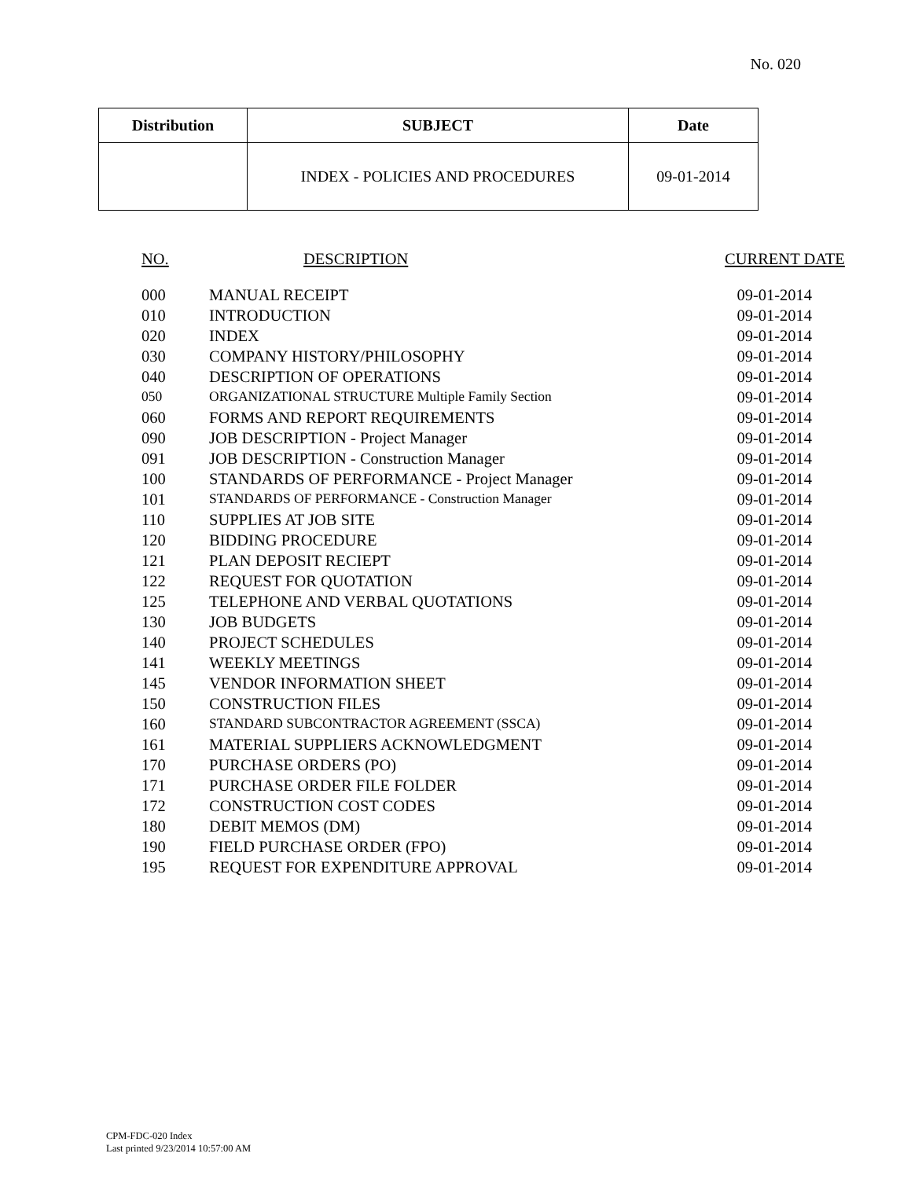No. 020
| Distribution | SUBJECT | Date |
| --- | --- | --- |
| | INDEX - POLICIES AND PROCEDURES | 09-01-2014 |
| NO. | DESCRIPTION | CURRENT DATE |
| --- | --- | --- |
| 000 | MANUAL RECEIPT | 09-01-2014 |
| 010 | INTRODUCTION | 09-01-2014 |
| 020 | INDEX | 09-01-2014 |
| 030 | COMPANY HISTORY/PHILOSOPHY | 09-01-2014 |
| 040 | DESCRIPTION OF OPERATIONS | 09-01-2014 |
| 050 | ORGANIZATIONAL STRUCTURE Multiple Family Section | 09-01-2014 |
| 060 | FORMS AND REPORT REQUIREMENTS | 09-01-2014 |
| 090 | JOB DESCRIPTION - Project Manager | 09-01-2014 |
| 091 | JOB DESCRIPTION - Construction Manager | 09-01-2014 |
| 100 | STANDARDS OF PERFORMANCE - Project Manager | 09-01-2014 |
| 101 | STANDARDS OF PERFORMANCE - Construction Manager | 09-01-2014 |
| 110 | SUPPLIES AT JOB SITE | 09-01-2014 |
| 120 | BIDDING PROCEDURE | 09-01-2014 |
| 121 | PLAN DEPOSIT RECIEPT | 09-01-2014 |
| 122 | REQUEST FOR QUOTATION | 09-01-2014 |
| 125 | TELEPHONE AND VERBAL QUOTATIONS | 09-01-2014 |
| 130 | JOB BUDGETS | 09-01-2014 |
| 140 | PROJECT SCHEDULES | 09-01-2014 |
| 141 | WEEKLY MEETINGS | 09-01-2014 |
| 145 | VENDOR INFORMATION SHEET | 09-01-2014 |
| 150 | CONSTRUCTION FILES | 09-01-2014 |
| 160 | STANDARD SUBCONTRACTOR AGREEMENT (SSCA) | 09-01-2014 |
| 161 | MATERIAL SUPPLIERS ACKNOWLEDGMENT | 09-01-2014 |
| 170 | PURCHASE ORDERS (PO) | 09-01-2014 |
| 171 | PURCHASE ORDER FILE FOLDER | 09-01-2014 |
| 172 | CONSTRUCTION COST CODES | 09-01-2014 |
| 180 | DEBIT MEMOS (DM) | 09-01-2014 |
| 190 | FIELD PURCHASE ORDER (FPO) | 09-01-2014 |
| 195 | REQUEST FOR EXPENDITURE APPROVAL | 09-01-2014 |
CPM-FDC-020 Index
Last printed 9/23/2014 10:57:00 AM